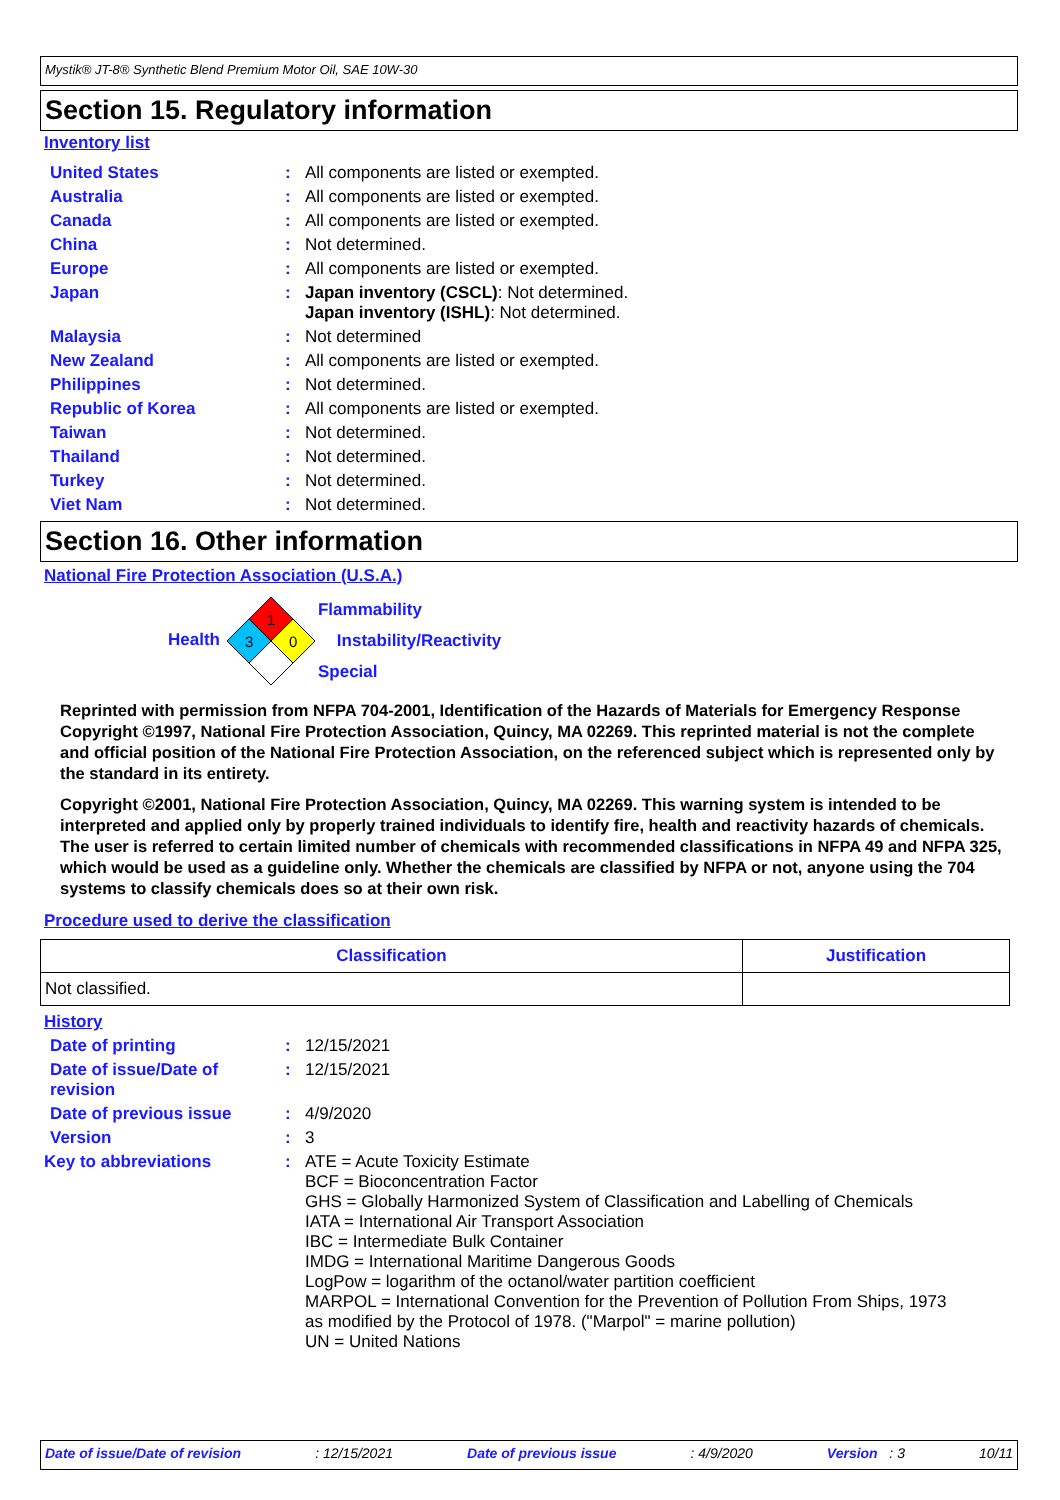Mystik® JT-8® Synthetic Blend Premium Motor Oil, SAE 10W-30
Section 15. Regulatory information
Inventory list
| United States | : | All components are listed or exempted. |
| Australia | : | All components are listed or exempted. |
| Canada | : | All components are listed or exempted. |
| China | : | Not determined. |
| Europe | : | All components are listed or exempted. |
| Japan | : | Japan inventory (CSCL) : Not determined. Japan inventory (ISHL) : Not determined. |
| Malaysia | : | Not determined |
| New Zealand | : | All components are listed or exempted. |
| Philippines | : | Not determined. |
| Republic of Korea | : | All components are listed or exempted. |
| Taiwan | : | Not determined. |
| Thailand | : | Not determined. |
| Turkey | : | Not determined. |
| Viet Nam | : | Not determined. |
Section 16. Other information
National Fire Protection Association (U.S.A.)
Health
1
3
0
Flammability
Instability/Reactivity
Special
Reprinted with permission from NFPA 704-2001, Identification of the Hazards of Materials for Emergency Response Copyright ©1997, National Fire Protection Association, Quincy, MA 02269. This reprinted material is not the complete and official position of the National Fire Protection Association, on the referenced subject which is represented only by the standard in its entirety.
Copyright ©2001, National Fire Protection Association, Quincy, MA 02269. This warning system is intended to be interpreted and applied only by properly trained individuals to identify fire, health and reactivity hazards of chemicals. The user is referred to certain limited number of chemicals with recommended classifications in NFPA 49 and NFPA 325, which would be used as a guideline only. Whether the chemicals are classified by NFPA or not, anyone using the 704 systems to classify chemicals does so at their own risk.
Procedure used to derive the classification
| Classification | Justification |
| --- | --- |
| Not classified. | |
History
| Date of printing | : | 12/15/2021 |
| Date of issue/Date of revision | : | 12/15/2021 |
| Date of previous issue | : | 4/9/2020 |
| Version | : | 3 |
| Key to abbreviations | : | ATE = Acute Toxicity Estimate BCF = Bioconcentration Factor GHS = Globally Harmonized System of Classification and Labelling of Chemicals IATA = International Air Transport Association IBC = Intermediate Bulk Container IMDG = International Maritime Dangerous Goods LogPow = logarithm of the octanol/water partition coefficient MARPOL = International Convention for the Prevention of Pollution From Ships, 1973 as modified by the Protocol of 1978. ("Marpol" = marine pollution) UN = United Nations |
Date of issue/Date of revision: 12/15/2021 Date of previous issue: 4/9/2020 Version : 3 10/11